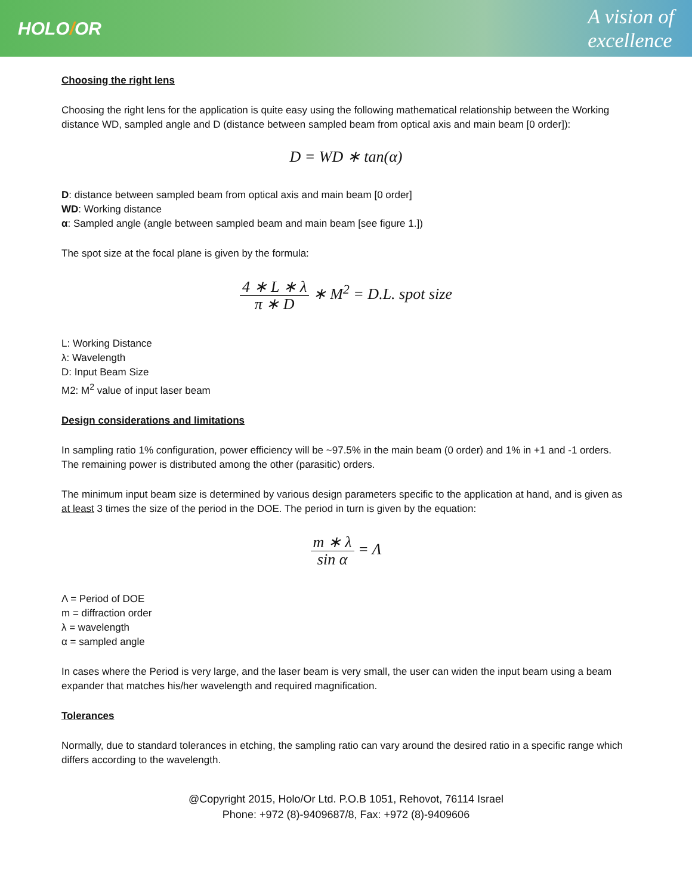HOLO/OR
A vision of
excellence
Choosing the right lens
Choosing the right lens for the application is quite easy using the following mathematical relationship between the Working distance WD, sampled angle and D (distance between sampled beam from optical axis and main beam [0 order]):
D = WD ∗ tan(α)
D: distance between sampled beam from optical axis and main beam [0 order]
WD: Working distance
α: Sampled angle (angle between sampled beam and main beam [see figure 1.])
The spot size at the focal plane is given by the formula:
4 ∗ L ∗ λ π ∗ D ∗ M<sup>2</sup> = D.L. spot size
L: Working Distance
λ: Wavelength
D: Input Beam Size
M2: M<sup>2</sup> value of input laser beam
Design considerations and limitations
In sampling ratio 1% configuration, power efficiency will be ~97.5% in the main beam (0 order) and 1% in +1 and -1 orders. The remaining power is distributed among the other (parasitic) orders.
The minimum input beam size is determined by various design parameters specific to the application at hand, and is given as at least 3 times the size of the period in the DOE. The period in turn is given by the equation:
m ∗ λ sin α = Λ
Λ = Period of DOE
m = diffraction order
λ = wavelength
α = sampled angle
In cases where the Period is very large, and the laser beam is very small, the user can widen the input beam using a beam expander that matches his/her wavelength and required magnification.
Tolerances
Normally, due to standard tolerances in etching, the sampling ratio can vary around the desired ratio in a specific range which differs according to the wavelength.
@Copyright 2015, Holo/Or Ltd. P.O.B 1051, Rehovot, 76114 Israel
Phone: +972 (8)-9409687/8, Fax: +972 (8)-9409606